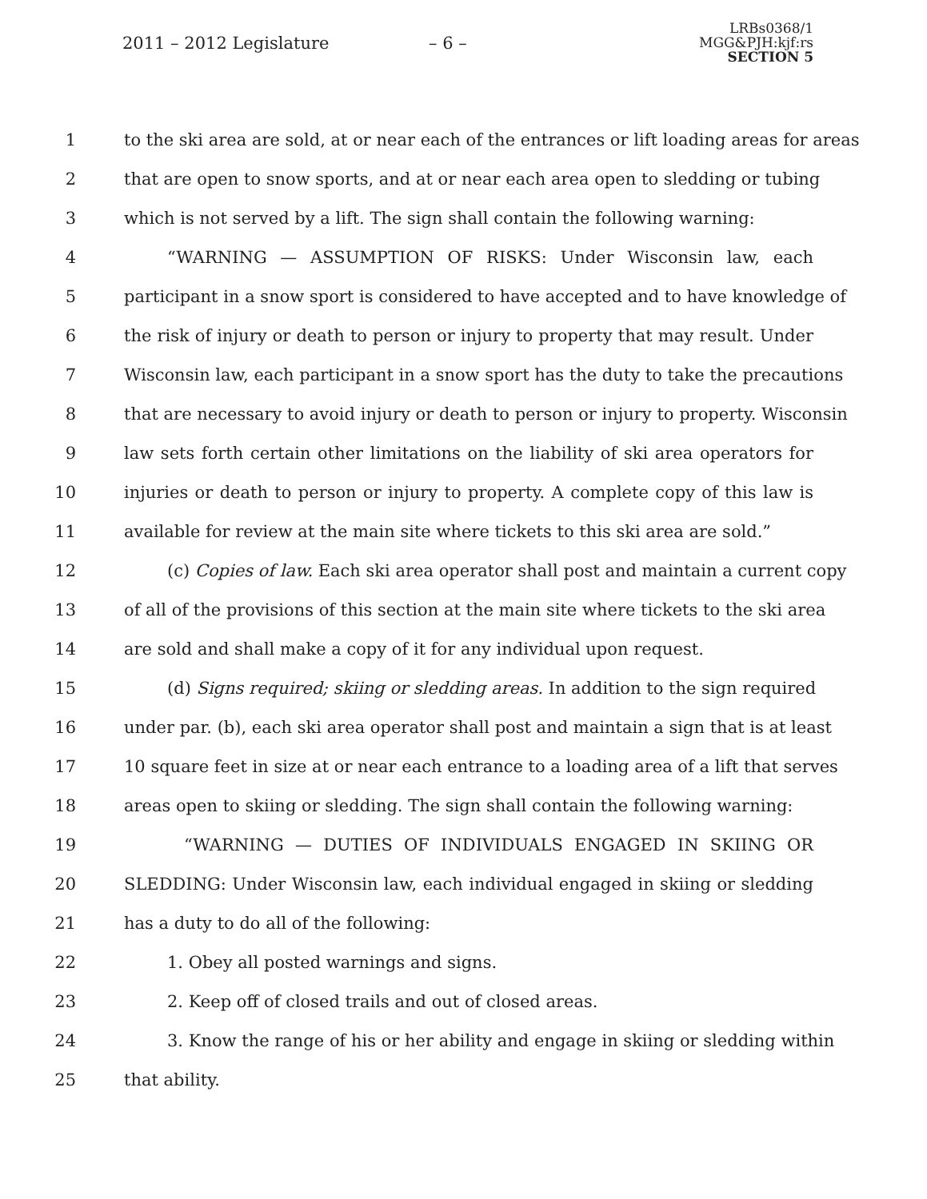2011 – 2012 Legislature – 6 –
LRBs0368/1
MGG&PJH:kjf:rs
SECTION 5
1 to the ski area are sold, at or near each of the entrances or lift loading areas for areas
2 that are open to snow sports, and at or near each area open to sledding or tubing
3 which is not served by a lift. The sign shall contain the following warning:
4 “WARNING — ASSUMPTION OF RISKS: Under Wisconsin law, each
5 participant in a snow sport is considered to have accepted and to have knowledge of
6 the risk of injury or death to person or injury to property that may result. Under
7 Wisconsin law, each participant in a snow sport has the duty to take the precautions
8 that are necessary to avoid injury or death to person or injury to property. Wisconsin
9 law sets forth certain other limitations on the liability of ski area operators for
10 injuries or death to person or injury to property. A complete copy of this law is
11 available for review at the main site where tickets to this ski area are sold.”
12 (c) Copies of law. Each ski area operator shall post and maintain a current copy
13 of all of the provisions of this section at the main site where tickets to the ski area
14 are sold and shall make a copy of it for any individual upon request.
15 (d) Signs required; skiing or sledding areas. In addition to the sign required
16 under par. (b), each ski area operator shall post and maintain a sign that is at least
17 10 square feet in size at or near each entrance to a loading area of a lift that serves
18 areas open to skiing or sledding. The sign shall contain the following warning:
19 “WARNING — DUTIES OF INDIVIDUALS ENGAGED IN SKIING OR
20 SLEDDING: Under Wisconsin law, each individual engaged in skiing or sledding
21 has a duty to do all of the following:
22 1. Obey all posted warnings and signs.
23 2. Keep off of closed trails and out of closed areas.
24 3. Know the range of his or her ability and engage in skiing or sledding within
25 that ability.